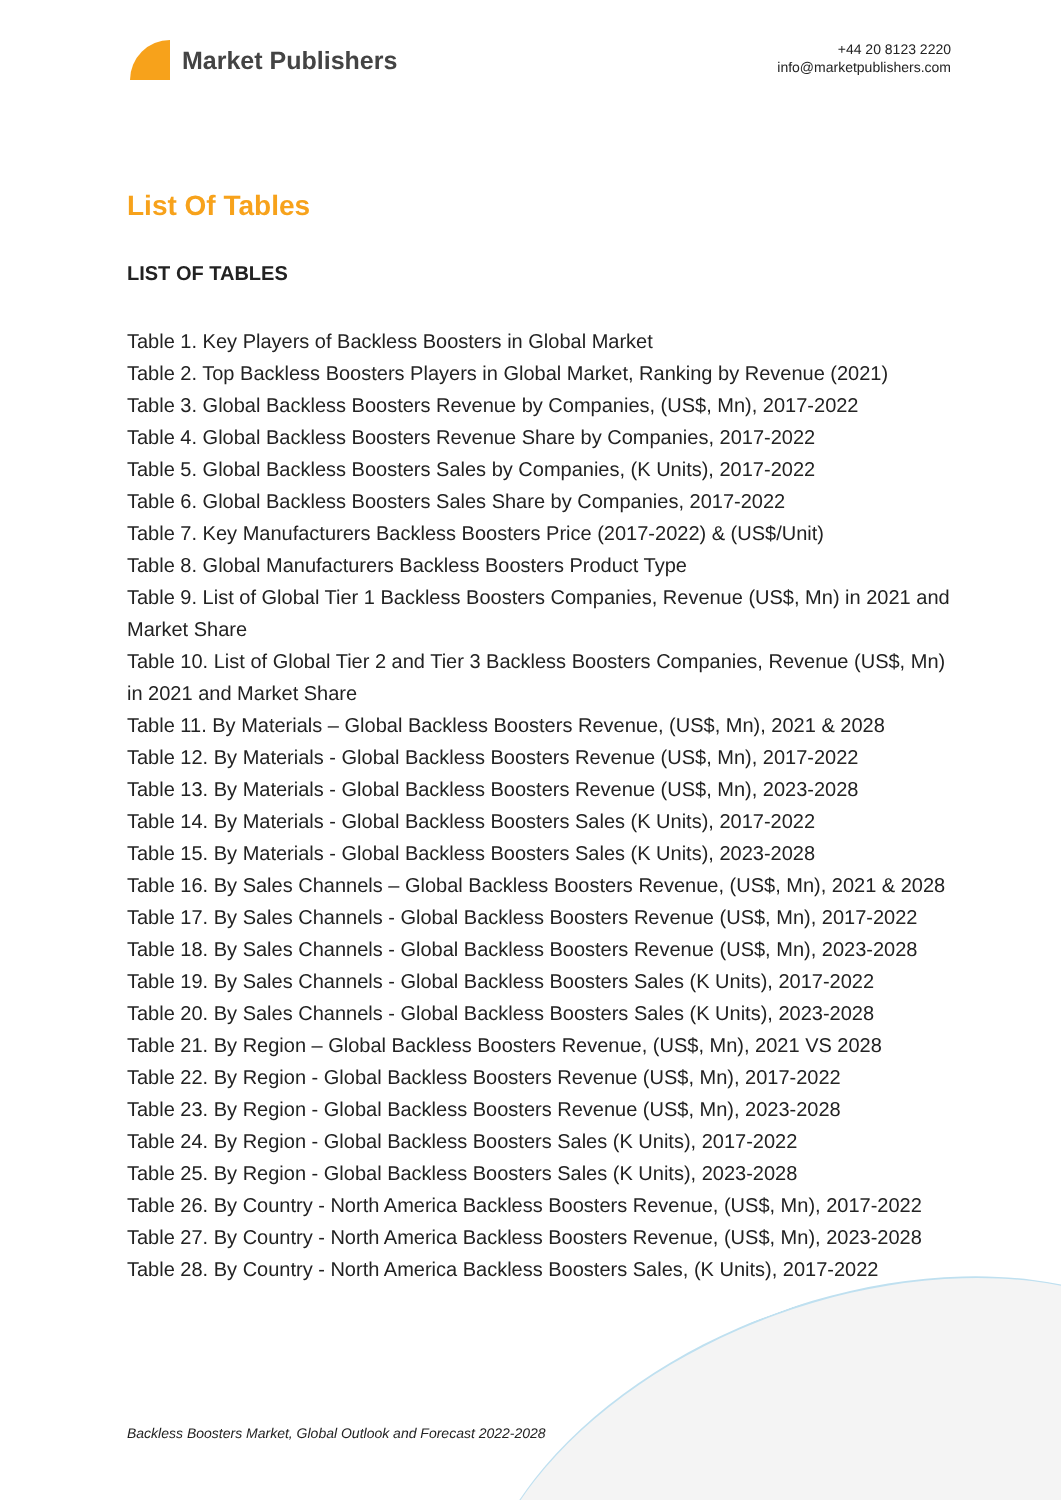Market Publishers
+44 20 8123 2220
info@marketpublishers.com
List Of Tables
LIST OF TABLES
Table 1. Key Players of Backless Boosters in Global Market
Table 2. Top Backless Boosters Players in Global Market, Ranking by Revenue (2021)
Table 3. Global Backless Boosters Revenue by Companies, (US$, Mn), 2017-2022
Table 4. Global Backless Boosters Revenue Share by Companies, 2017-2022
Table 5. Global Backless Boosters Sales by Companies, (K Units), 2017-2022
Table 6. Global Backless Boosters Sales Share by Companies, 2017-2022
Table 7. Key Manufacturers Backless Boosters Price (2017-2022) & (US$/Unit)
Table 8. Global Manufacturers Backless Boosters Product Type
Table 9. List of Global Tier 1 Backless Boosters Companies, Revenue (US$, Mn) in 2021 and Market Share
Table 10. List of Global Tier 2 and Tier 3 Backless Boosters Companies, Revenue (US$, Mn) in 2021 and Market Share
Table 11. By Materials – Global Backless Boosters Revenue, (US$, Mn), 2021 & 2028
Table 12. By Materials - Global Backless Boosters Revenue (US$, Mn), 2017-2022
Table 13. By Materials - Global Backless Boosters Revenue (US$, Mn), 2023-2028
Table 14. By Materials - Global Backless Boosters Sales (K Units), 2017-2022
Table 15. By Materials - Global Backless Boosters Sales (K Units), 2023-2028
Table 16. By Sales Channels – Global Backless Boosters Revenue, (US$, Mn), 2021 & 2028
Table 17. By Sales Channels - Global Backless Boosters Revenue (US$, Mn), 2017-2022
Table 18. By Sales Channels - Global Backless Boosters Revenue (US$, Mn), 2023-2028
Table 19. By Sales Channels - Global Backless Boosters Sales (K Units), 2017-2022
Table 20. By Sales Channels - Global Backless Boosters Sales (K Units), 2023-2028
Table 21. By Region – Global Backless Boosters Revenue, (US$, Mn), 2021 VS 2028
Table 22. By Region - Global Backless Boosters Revenue (US$, Mn), 2017-2022
Table 23. By Region - Global Backless Boosters Revenue (US$, Mn), 2023-2028
Table 24. By Region - Global Backless Boosters Sales (K Units), 2017-2022
Table 25. By Region - Global Backless Boosters Sales (K Units), 2023-2028
Table 26. By Country - North America Backless Boosters Revenue, (US$, Mn), 2017-2022
Table 27. By Country - North America Backless Boosters Revenue, (US$, Mn), 2023-2028
Table 28. By Country - North America Backless Boosters Sales, (K Units), 2017-2022
Backless Boosters Market, Global Outlook and Forecast 2022-2028